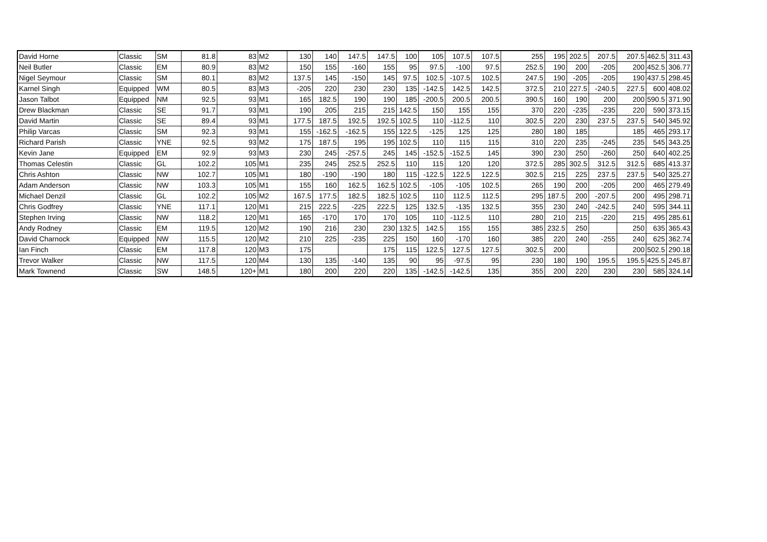| David Horne | Classic | SM | 81.8 | 83 | M2 | 130 | 140 | 147.5 | 147.5 | 100 | 105 | 107.5 | 107.5 | 255 | 195 | 202.5 | 207.5 | 207.5 | 462.5 | 311.43 |
| Neil Butler | Classic | EM | 80.9 | 83 | M2 | 150 | 155 | -160 | 155 | 95 | 97.5 | -100 | 97.5 | 252.5 | 190 | 200 | -205 | 200 | 452.5 | 306.77 |
| Nigel Seymour | Classic | SM | 80.1 | 83 | M2 | 137.5 | 145 | -150 | 145 | 97.5 | 102.5 | -107.5 | 102.5 | 247.5 | 190 | -205 | -205 | 190 | 437.5 | 298.45 |
| Karnel Singh | Equipped | WM | 80.5 | 83 | M3 | -205 | 220 | 230 | 230 | 135 | -142.5 | 142.5 | 142.5 | 372.5 | 210 | 227.5 | -240.5 | 227.5 | 600 | 408.02 |
| Jason Talbot | Equipped | NM | 92.5 | 93 | M1 | 165 | 182.5 | 190 | 190 | 185 | -200.5 | 200.5 | 200.5 | 390.5 | 160 | 190 | 200 | 200 | 590.5 | 371.90 |
| Drew Blackman | Classic | SE | 91.7 | 93 | M1 | 190 | 205 | 215 | 215 | 142.5 | 150 | 155 | 155 | 370 | 220 | -235 | -235 | 220 | 590 | 373.15 |
| David Martin | Classic | SE | 89.4 | 93 | M1 | 177.5 | 187.5 | 192.5 | 192.5 | 102.5 | 110 | -112.5 | 110 | 302.5 | 220 | 230 | 237.5 | 237.5 | 540 | 345.92 |
| Philip Varcas | Classic | SM | 92.3 | 93 | M1 | 155 | -162.5 | -162.5 | 155 | 122.5 | -125 | 125 | 125 | 280 | 180 | 185 | | 185 | 465 | 293.17 |
| Richard Parish | Classic | YNE | 92.5 | 93 | M2 | 175 | 187.5 | 195 | 195 | 102.5 | 110 | 115 | 115 | 310 | 220 | 235 | -245 | 235 | 545 | 343.25 |
| Kevin Jane | Equipped | EM | 92.9 | 93 | M3 | 230 | 245 | -257.5 | 245 | 145 | -152.5 | -152.5 | 145 | 390 | 230 | 250 | -260 | 250 | 640 | 402.25 |
| Thomas Celestin | Classic | GL | 102.2 | 105 | M1 | 235 | 245 | 252.5 | 252.5 | 110 | 115 | 120 | 120 | 372.5 | 285 | 302.5 | 312.5 | 312.5 | 685 | 413.37 |
| Chris Ashton | Classic | NW | 102.7 | 105 | M1 | 180 | -190 | -190 | 180 | 115 | -122.5 | 122.5 | 122.5 | 302.5 | 215 | 225 | 237.5 | 237.5 | 540 | 325.27 |
| Adam Anderson | Classic | NW | 103.3 | 105 | M1 | 155 | 160 | 162.5 | 162.5 | 102.5 | -105 | -105 | 102.5 | 265 | 190 | 200 | -205 | 200 | 465 | 279.49 |
| Michael Denzil | Classic | GL | 102.2 | 105 | M2 | 167.5 | 177.5 | 182.5 | 182.5 | 102.5 | 110 | 112.5 | 112.5 | 295 | 187.5 | 200 | -207.5 | 200 | 495 | 298.71 |
| Chris Godfrey | Classic | YNE | 117.1 | 120 | M1 | 215 | 222.5 | -225 | 222.5 | 125 | 132.5 | -135 | 132.5 | 355 | 230 | 240 | -242.5 | 240 | 595 | 344.11 |
| Stephen Irving | Classic | NW | 118.2 | 120 | M1 | 165 | -170 | 170 | 170 | 105 | 110 | -112.5 | 110 | 280 | 210 | 215 | -220 | 215 | 495 | 285.61 |
| Andy Rodney | Classic | EM | 119.5 | 120 | M2 | 190 | 216 | 230 | 230 | 132.5 | 142.5 | 155 | 155 | 385 | 232.5 | 250 | | 250 | 635 | 365.43 |
| David Charnock | Equipped | NW | 115.5 | 120 | M2 | 210 | 225 | -235 | 225 | 150 | 160 | -170 | 160 | 385 | 220 | 240 | -255 | 240 | 625 | 362.74 |
| Ian Finch | Classic | EM | 117.8 | 120 | M3 | 175 | | | 175 | 115 | 122.5 | 127.5 | 127.5 | 302.5 | 200 | | | 200 | 502.5 | 290.18 |
| Trevor Walker | Classic | NW | 117.5 | 120 | M4 | 130 | 135 | -140 | 135 | 90 | 95 | -97.5 | 95 | 230 | 180 | 190 | 195.5 | 195.5 | 425.5 | 245.87 |
| Mark Townend | Classic | SW | 148.5 | 120+ | M1 | 180 | 200 | 220 | 220 | 135 | -142.5 | -142.5 | 135 | 355 | 200 | 220 | 230 | 230 | 585 | 324.14 |